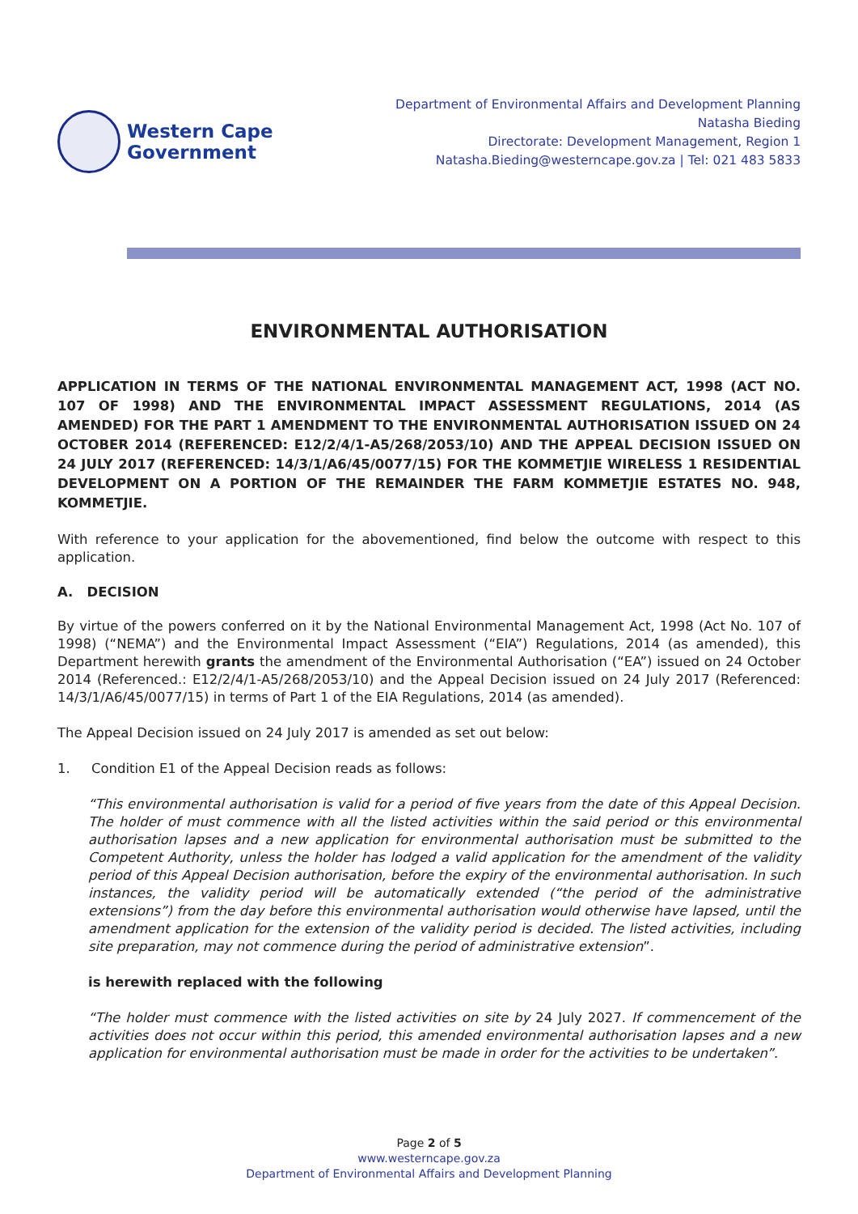Western Cape
Government
Department of Environmental Affairs and Development Planning
Natasha Bieding
Directorate: Development Management, Region 1
Natasha.Bieding@westerncape.gov.za | Tel: 021 483 5833
ENVIRONMENTAL AUTHORISATION
APPLICATION IN TERMS OF THE NATIONAL ENVIRONMENTAL MANAGEMENT ACT, 1998 (ACT NO. 107 OF 1998) AND THE ENVIRONMENTAL IMPACT ASSESSMENT REGULATIONS, 2014 (AS AMENDED) FOR THE PART 1 AMENDMENT TO THE ENVIRONMENTAL AUTHORISATION ISSUED ON 24 OCTOBER 2014 (REFERENCED: E12/2/4/1-A5/268/2053/10) AND THE APPEAL DECISION ISSUED ON 24 JULY 2017 (REFERENCED: 14/3/1/A6/45/0077/15) FOR THE KOMMETJIE WIRELESS 1 RESIDENTIAL DEVELOPMENT ON A PORTION OF THE REMAINDER THE FARM KOMMETJIE ESTATES NO. 948, KOMMETJIE.
With reference to your application for the abovementioned, find below the outcome with respect to this application.
A. DECISION
By virtue of the powers conferred on it by the National Environmental Management Act, 1998 (Act No. 107 of 1998) (“NEMA”) and the Environmental Impact Assessment (“EIA”) Regulations, 2014 (as amended), this Department herewith grants the amendment of the Environmental Authorisation (“EA”) issued on 24 October 2014 (Referenced.: E12/2/4/1-A5/268/2053/10) and the Appeal Decision issued on 24 July 2017 (Referenced: 14/3/1/A6/45/0077/15) in terms of Part 1 of the EIA Regulations, 2014 (as amended).
The Appeal Decision issued on 24 July 2017 is amended as set out below:
1. Condition E1 of the Appeal Decision reads as follows:
“This environmental authorisation is valid for a period of five years from the date of this Appeal Decision. The holder of must commence with all the listed activities within the said period or this environmental authorisation lapses and a new application for environmental authorisation must be submitted to the Competent Authority, unless the holder has lodged a valid application for the amendment of the validity period of this Appeal Decision authorisation, before the expiry of the environmental authorisation. In such instances, the validity period will be automatically extended (“the period of the administrative extensions”) from the day before this environmental authorisation would otherwise have lapsed, until the amendment application for the extension of the validity period is decided. The listed activities, including site preparation, may not commence during the period of administrative extension”.
is herewith replaced with the following
“The holder must commence with the listed activities on site by 24 July 2027. If commencement of the activities does not occur within this period, this amended environmental authorisation lapses and a new application for environmental authorisation must be made in order for the activities to be undertaken”.
Page 2 of 5
www.westerncape.gov.za
Department of Environmental Affairs and Development Planning